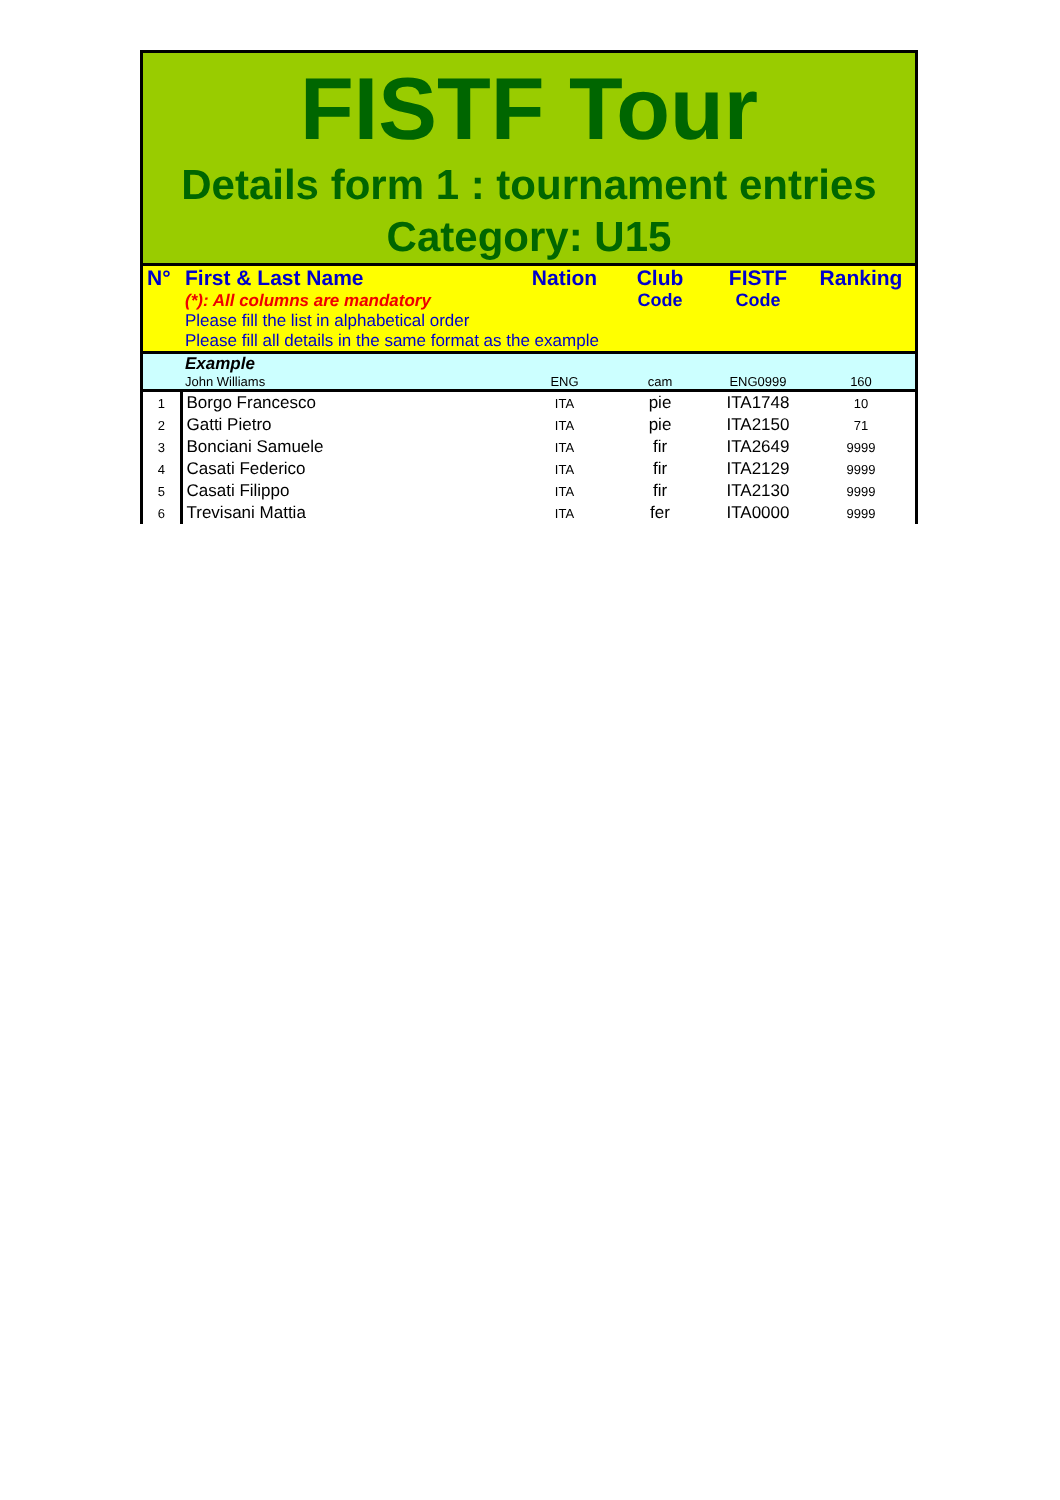FISTF Tour
Details form 1 : tournament entries
Category: U15
| N° | First & Last Name | Nation | Club | FISTF | Ranking |
| | (*): All columns are mandatory | | Code | Code | |
| | Please fill the list in alphabetical order | | | | |
| | Please fill all details in the same format as the example | | | | |
| | Example | | | | |
| | John Williams | ENG | cam | ENG0999 | 160 |
| 1 | Borgo Francesco | ITA | pie | ITA1748 | 10 |
| 2 | Gatti Pietro | ITA | pie | ITA2150 | 71 |
| 3 | Bonciani Samuele | ITA | fir | ITA2649 | 9999 |
| 4 | Casati Federico | ITA | fir | ITA2129 | 9999 |
| 5 | Casati Filippo | ITA | fir | ITA2130 | 9999 |
| 6 | Trevisani Mattia | ITA | fer | ITA0000 | 9999 |